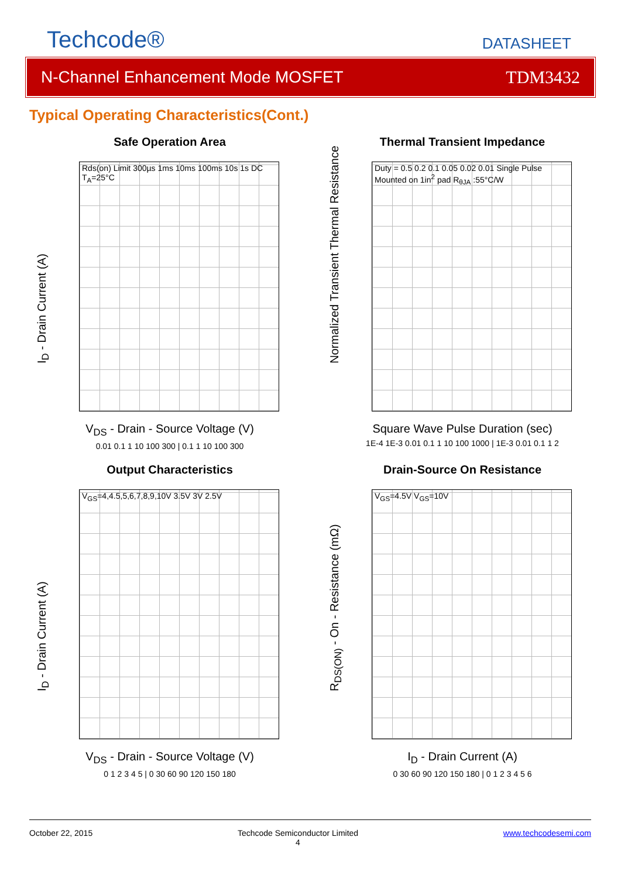Techcode®
DATASHEET
N-Channel Enhancement Mode MOSFET TDM3432
Typical Operating Characteristics(Cont.)
Safe Operation Area
Rds(on) Limit 300µs 1ms 10ms 100ms 10s 1s DC T<sub>A</sub>=25°C
I<sub>D</sub> - Drain Current (A)
V<sub>DS</sub> - Drain - Source Voltage (V)
0.01 0.1 1 10 100 300 | 0.1 1 10 100 300
Thermal Transient Impedance
Duty = 0.5 0.2 0.1 0.05 0.02 0.01 Single Pulse Mounted on 1in<sup>2</sup> pad R<sub>θJA</sub> :55°C/W
Normalized Transient Thermal Resistance
Square Wave Pulse Duration (sec)
1E-4 1E-3 0.01 0.1 1 10 100 1000 | 1E-3 0.01 0.1 1 2
Output Characteristics
V<sub>GS</sub>=4,4.5,5,6,7,8,9,10V 3.5V 3V 2.5V
I<sub>D</sub> - Drain Current (A)
V<sub>DS</sub> - Drain - Source Voltage (V)
0 1 2 3 4 5 | 0 30 60 90 120 150 180
Drain-Source On Resistance
V<sub>GS</sub>=4.5V V<sub>GS</sub>=10V
R<sub>DS(ON)</sub> - On - Resistance (mΩ)
I<sub>D</sub> - Drain Current (A)
0 30 60 90 120 150 180 | 0 1 2 3 4 5 6
October 22, 2015 Techcode Semiconductor Limited
4 www.techcodesemi.com